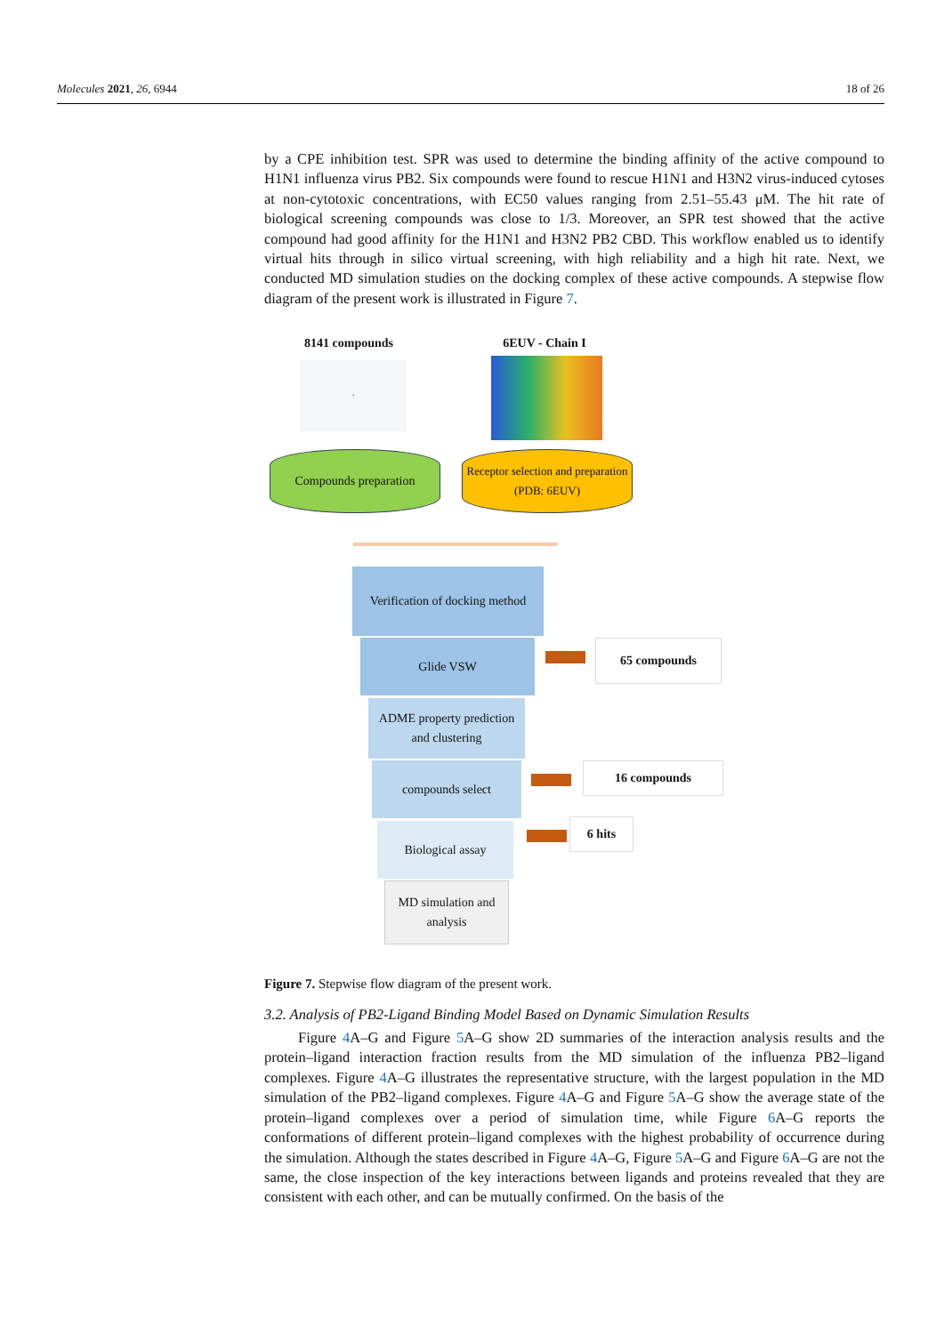Molecules 2021, 26, 6944 18 of 26
by a CPE inhibition test. SPR was used to determine the binding affinity of the active compound to H1N1 influenza virus PB2. Six compounds were found to rescue H1N1 and H3N2 virus-induced cytoses at non-cytotoxic concentrations, with EC50 values ranging from 2.51–55.43 μM. The hit rate of biological screening compounds was close to 1/3. Moreover, an SPR test showed that the active compound had good affinity for the H1N1 and H3N2 PB2 CBD. This workflow enabled us to identify virtual hits through in silico virtual screening, with high reliability and a high hit rate. Next, we conducted MD simulation studies on the docking complex of these active compounds. A stepwise flow diagram of the present work is illustrated in Figure 7.
8141 compounds 6EUV - Chain I
·
Compounds preparation
Receptor selection and preparation (PDB: 6EUV)
Verification of docking method
Glide VSW
ADME property prediction and clustering
compounds select
Biological assay
MD simulation and analysis
65 compounds
16 compounds
6 hits
Figure 7. Stepwise flow diagram of the present work.
3.2. Analysis of PB2-Ligand Binding Model Based on Dynamic Simulation Results
Figure 4 A–G and Figure 5 A–G show 2D summaries of the interaction analysis results and the protein–ligand interaction fraction results from the MD simulation of the influenza PB2–ligand complexes. Figure 4 A–G illustrates the representative structure, with the largest population in the MD simulation of the PB2–ligand complexes. Figure 4 A–G and Figure 5 A–G show the average state of the protein–ligand complexes over a period of simulation time, while Figure 6 A–G reports the conformations of different protein–ligand complexes with the highest probability of occurrence during the simulation. Although the states described in Figure 4 A–G, Figure 5 A–G and Figure 6 A–G are not the same, the close inspection of the key interactions between ligands and proteins revealed that they are consistent with each other, and can be mutually confirmed. On the basis of the